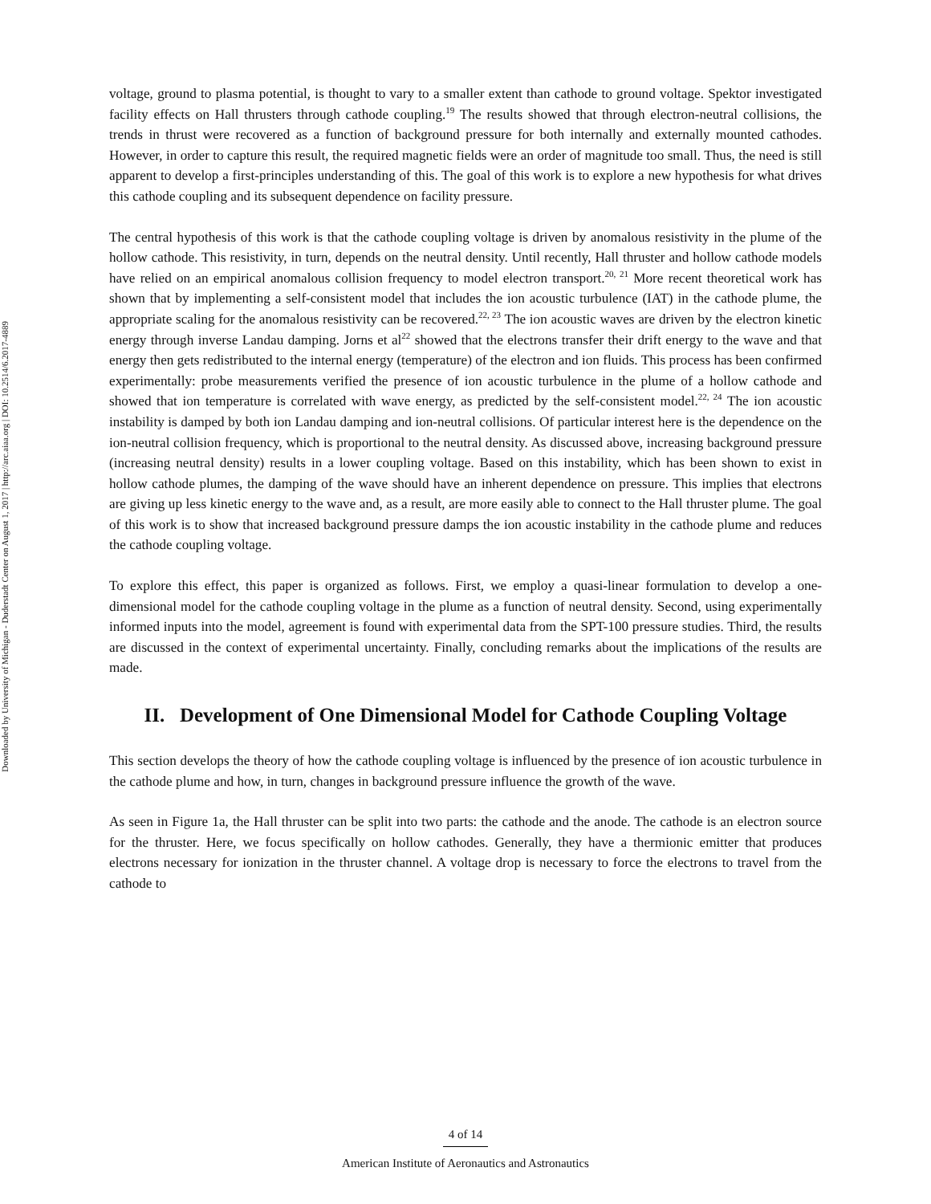Downloaded by University of Michigan - Duderstadt Center on August 1, 2017 | http://arc.aiaa.org | DOI: 10.2514/6.2017-4889
voltage, ground to plasma potential, is thought to vary to a smaller extent than cathode to ground voltage. Spektor investigated facility effects on Hall thrusters through cathode coupling.<sup>19</sup> The results showed that through electron-neutral collisions, the trends in thrust were recovered as a function of background pressure for both internally and externally mounted cathodes. However, in order to capture this result, the required magnetic fields were an order of magnitude too small. Thus, the need is still apparent to develop a first-principles understanding of this. The goal of this work is to explore a new hypothesis for what drives this cathode coupling and its subsequent dependence on facility pressure.
The central hypothesis of this work is that the cathode coupling voltage is driven by anomalous resistivity in the plume of the hollow cathode. This resistivity, in turn, depends on the neutral density. Until recently, Hall thruster and hollow cathode models have relied on an empirical anomalous collision frequency to model electron transport.<sup>20, 21</sup> More recent theoretical work has shown that by implementing a self-consistent model that includes the ion acoustic turbulence (IAT) in the cathode plume, the appropriate scaling for the anomalous resistivity can be recovered.<sup>22, 23</sup> The ion acoustic waves are driven by the electron kinetic energy through inverse Landau damping. Jorns et al<sup>22</sup> showed that the electrons transfer their drift energy to the wave and that energy then gets redistributed to the internal energy (temperature) of the electron and ion fluids. This process has been confirmed experimentally: probe measurements verified the presence of ion acoustic turbulence in the plume of a hollow cathode and showed that ion temperature is correlated with wave energy, as predicted by the self-consistent model.<sup>22, 24</sup> The ion acoustic instability is damped by both ion Landau damping and ion-neutral collisions. Of particular interest here is the dependence on the ion-neutral collision frequency, which is proportional to the neutral density. As discussed above, increasing background pressure (increasing neutral density) results in a lower coupling voltage. Based on this instability, which has been shown to exist in hollow cathode plumes, the damping of the wave should have an inherent dependence on pressure. This implies that electrons are giving up less kinetic energy to the wave and, as a result, are more easily able to connect to the Hall thruster plume. The goal of this work is to show that increased background pressure damps the ion acoustic instability in the cathode plume and reduces the cathode coupling voltage.
To explore this effect, this paper is organized as follows. First, we employ a quasi-linear formulation to develop a one-dimensional model for the cathode coupling voltage in the plume as a function of neutral density. Second, using experimentally informed inputs into the model, agreement is found with experimental data from the SPT-100 pressure studies. Third, the results are discussed in the context of experimental uncertainty. Finally, concluding remarks about the implications of the results are made.
II. Development of One Dimensional Model for Cathode Coupling Voltage
This section develops the theory of how the cathode coupling voltage is influenced by the presence of ion acoustic turbulence in the cathode plume and how, in turn, changes in background pressure influence the growth of the wave.
As seen in Figure 1a, the Hall thruster can be split into two parts: the cathode and the anode. The cathode is an electron source for the thruster. Here, we focus specifically on hollow cathodes. Generally, they have a thermionic emitter that produces electrons necessary for ionization in the thruster channel. A voltage drop is necessary to force the electrons to travel from the cathode to
4 of 14
American Institute of Aeronautics and Astronautics